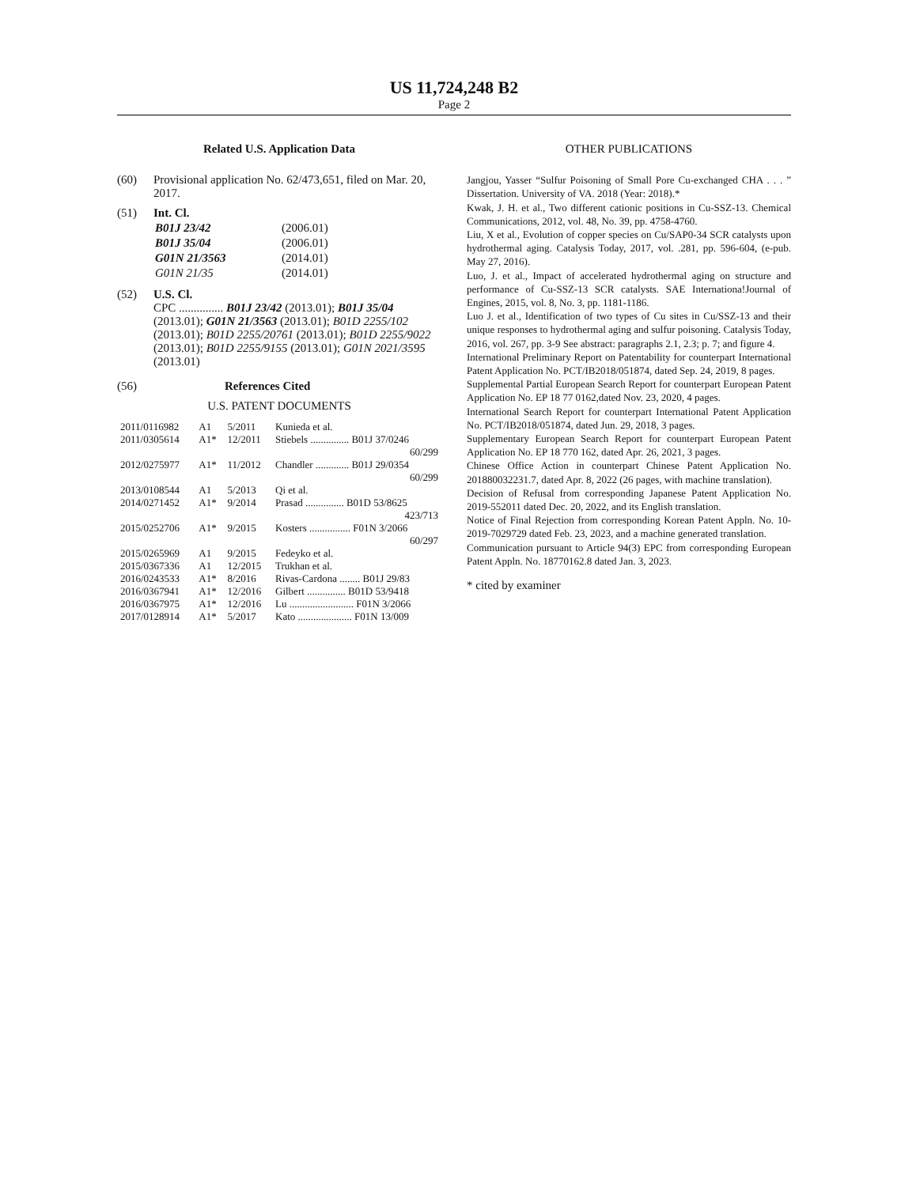US 11,724,248 B2
Page 2
Related U.S. Application Data
(60) Provisional application No. 62/473,651, filed on Mar. 20, 2017.
(51) Int. Cl.
| B01J 23/42 | (2006.01) |
| B01J 35/04 | (2006.01) |
| G01N 21/3563 | (2014.01) |
| G01N 21/35 | (2014.01) |
(52) U.S. Cl.
CPC ............... B01J 23/42 (2013.01); B01J 35/04 (2013.01); G01N 21/3563 (2013.01); B01D 2255/102 (2013.01); B01D 2255/20761 (2013.01); B01D 2255/9022 (2013.01); B01D 2255/9155 (2013.01); G01N 2021/3595 (2013.01)
(56) References Cited
U.S. PATENT DOCUMENTS
| 2011/0116982 | A1 | 5/2011 | Kunieda et al. |
| 2011/0305614 | A1* | 12/2011 | Stiebels ............... B01J 37/0246 60/299 |
| 2012/0275977 | A1* | 11/2012 | Chandler ............. B01J 29/0354 60/299 |
| 2013/0108544 | A1 | 5/2013 | Qi et al. |
| 2014/0271452 | A1* | 9/2014 | Prasad ............... B01D 53/8625 423/713 |
| 2015/0252706 | A1* | 9/2015 | Kosters ................ F01N 3/2066 60/297 |
| 2015/0265969 | A1 | 9/2015 | Fedeyko et al. |
| 2015/0367336 | A1 | 12/2015 | Trukhan et al. |
| 2016/0243533 | A1* | 8/2016 | Rivas-Cardona ........ B01J 29/83 |
| 2016/0367941 | A1* | 12/2016 | Gilbert ............... B01D 53/9418 |
| 2016/0367975 | A1* | 12/2016 | Lu ......................... F01N 3/2066 |
| 2017/0128914 | A1* | 5/2017 | Kato ..................... F01N 13/009 |
OTHER PUBLICATIONS
Jangjou, Yasser “Sulfur Poisoning of Small Pore Cu-exchanged CHA . . . ” Dissertation. University of VA. 2018 (Year: 2018).*
Kwak, J. H. et al., Two different cationic positions in Cu-SSZ-13. Chemical Communications, 2012, vol. 48, No. 39, pp. 4758-4760.
Liu, X et al., Evolution of copper species on Cu/SAP0-34 SCR catalysts upon hydrothermal aging. Catalysis Today, 2017, vol. .281, pp. 596-604, (e-pub. May 27, 2016).
Luo, J. et al., Impact of accelerated hydrothermal aging on structure and performance of Cu-SSZ-13 SCR catalysts. SAE Internationa!Journal of Engines, 2015, vol. 8, No. 3, pp. 1181-1186.
Luo J. et al., Identification of two types of Cu sites in Cu/SSZ-13 and their unique responses to hydrothermal aging and sulfur poisoning. Catalysis Today, 2016, vol. 267, pp. 3-9 See abstract: paragraphs 2.1, 2.3; p. 7; and figure 4.
International Preliminary Report on Patentability for counterpart International Patent Application No. PCT/IB2018/051874, dated Sep. 24, 2019, 8 pages.
Supplemental Partial European Search Report for counterpart European Patent Application No. EP 18 77 0162,dated Nov. 23, 2020, 4 pages.
International Search Report for counterpart International Patent Application No. PCT/IB2018/051874, dated Jun. 29, 2018, 3 pages.
Supplementary European Search Report for counterpart European Patent Application No. EP 18 770 162, dated Apr. 26, 2021, 3 pages.
Chinese Office Action in counterpart Chinese Patent Application No. 201880032231.7, dated Apr. 8, 2022 (26 pages, with machine translation).
Decision of Refusal from corresponding Japanese Patent Application No. 2019-552011 dated Dec. 20, 2022, and its English translation.
Notice of Final Rejection from corresponding Korean Patent Appln. No. 10-2019-7029729 dated Feb. 23, 2023, and a machine generated translation.
Communication pursuant to Article 94(3) EPC from corresponding European Patent Appln. No. 18770162.8 dated Jan. 3, 2023.
* cited by examiner